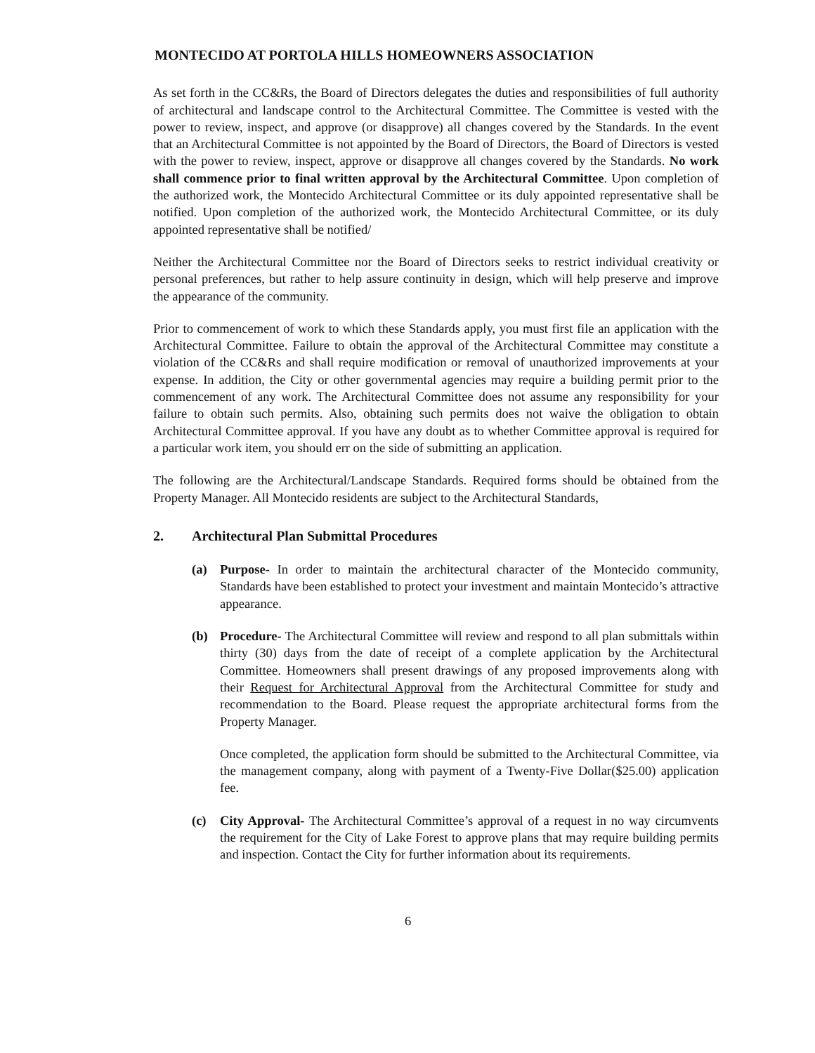MONTECIDO AT PORTOLA HILLS HOMEOWNERS ASSOCIATION
As set forth in the CC&Rs, the Board of Directors delegates the duties and responsibilities of full authority of architectural and landscape control to the Architectural Committee. The Committee is vested with the power to review, inspect, and approve (or disapprove) all changes covered by the Standards. In the event that an Architectural Committee is not appointed by the Board of Directors, the Board of Directors is vested with the power to review, inspect, approve or disapprove all changes covered by the Standards. No work shall commence prior to final written approval by the Architectural Committee. Upon completion of the authorized work, the Montecido Architectural Committee or its duly appointed representative shall be notified. Upon completion of the authorized work, the Montecido Architectural Committee, or its duly appointed representative shall be notified/
Neither the Architectural Committee nor the Board of Directors seeks to restrict individual creativity or personal preferences, but rather to help assure continuity in design, which will help preserve and improve the appearance of the community.
Prior to commencement of work to which these Standards apply, you must first file an application with the Architectural Committee. Failure to obtain the approval of the Architectural Committee may constitute a violation of the CC&Rs and shall require modification or removal of unauthorized improvements at your expense. In addition, the City or other governmental agencies may require a building permit prior to the commencement of any work. The Architectural Committee does not assume any responsibility for your failure to obtain such permits. Also, obtaining such permits does not waive the obligation to obtain Architectural Committee approval. If you have any doubt as to whether Committee approval is required for a particular work item, you should err on the side of submitting an application.
The following are the Architectural/Landscape Standards. Required forms should be obtained from the Property Manager. All Montecido residents are subject to the Architectural Standards,
2. Architectural Plan Submittal Procedures
(a) Purpose- In order to maintain the architectural character of the Montecido community, Standards have been established to protect your investment and maintain Montecido’s attractive appearance.
(b) Procedure- The Architectural Committee will review and respond to all plan submittals within thirty (30) days from the date of receipt of a complete application by the Architectural Committee. Homeowners shall present drawings of any proposed improvements along with their Request for Architectural Approval from the Architectural Committee for study and recommendation to the Board. Please request the appropriate architectural forms from the Property Manager.
Once completed, the application form should be submitted to the Architectural Committee, via the management company, along with payment of a Twenty-Five Dollar($25.00) application fee.
(c) City Approval- The Architectural Committee’s approval of a request in no way circumvents the requirement for the City of Lake Forest to approve plans that may require building permits and inspection. Contact the City for further information about its requirements.
6